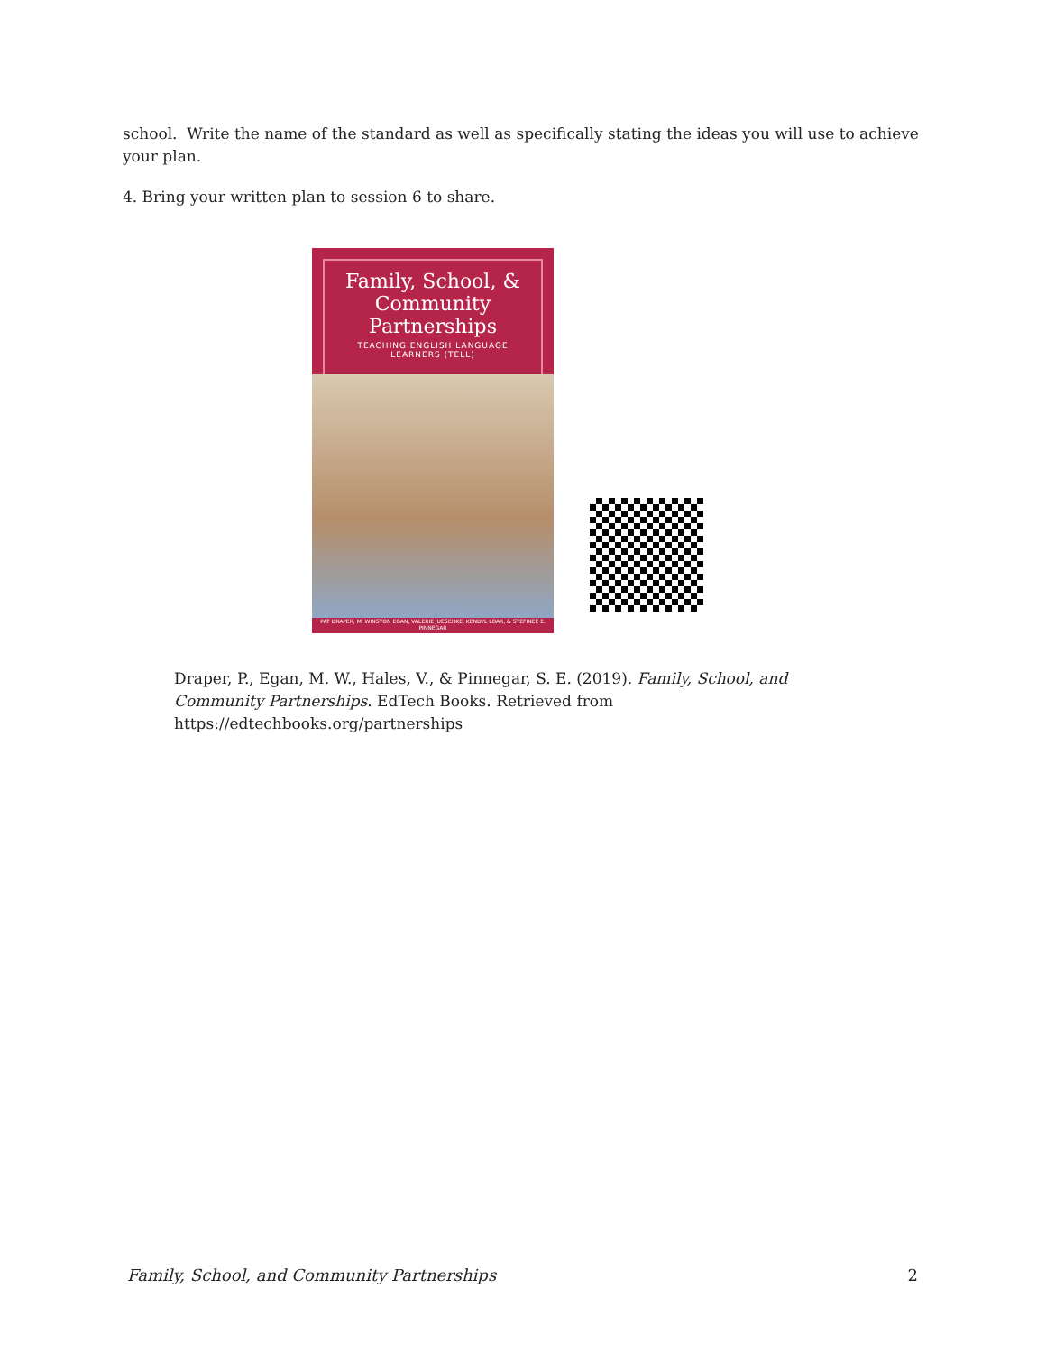school. Write the name of the standard as well as specifically stating the ideas you will use to achieve your plan.
4. Bring your written plan to session 6 to share.
Family, School, &
Community
Partnerships
TEACHING ENGLISH LANGUAGE
LEARNERS (TELL)
PAT DRAPER, M. WINSTON EGAN, VALERIE JUESCHKE, KENDYL LOAR, & STEFINEE E. PINNEGAR
Draper, P., Egan, M. W., Hales, V., & Pinnegar, S. E. (2019). Family, School, and Community Partnerships. EdTech Books. Retrieved from https://edtechbooks.org/partnerships
Family, School, and Community Partnerships 2